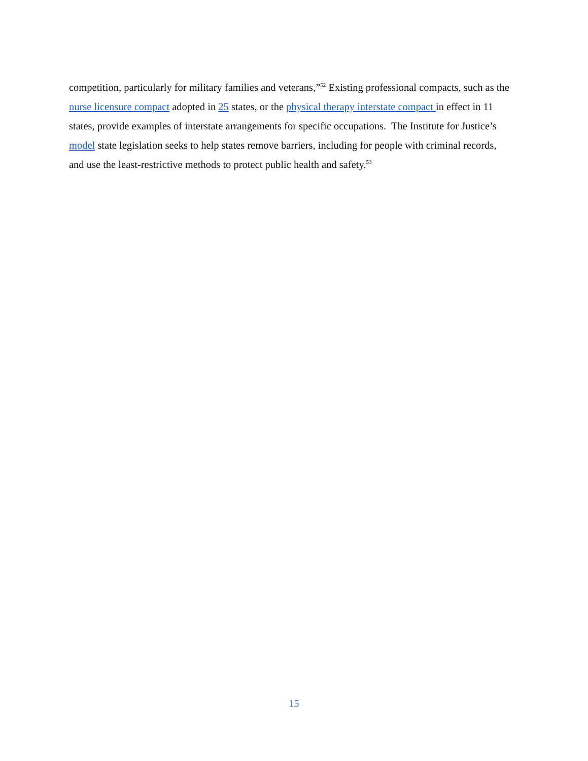competition, particularly for military families and veterans,”<sup>52</sup> Existing professional compacts, such as the nurse licensure compact adopted in 25 states, or the physical therapy interstate compact in effect in 11 states, provide examples of interstate arrangements for specific occupations. The Institute for Justice’s model state legislation seeks to help states remove barriers, including for people with criminal records, and use the least-restrictive methods to protect public health and safety.<sup>53</sup>
15